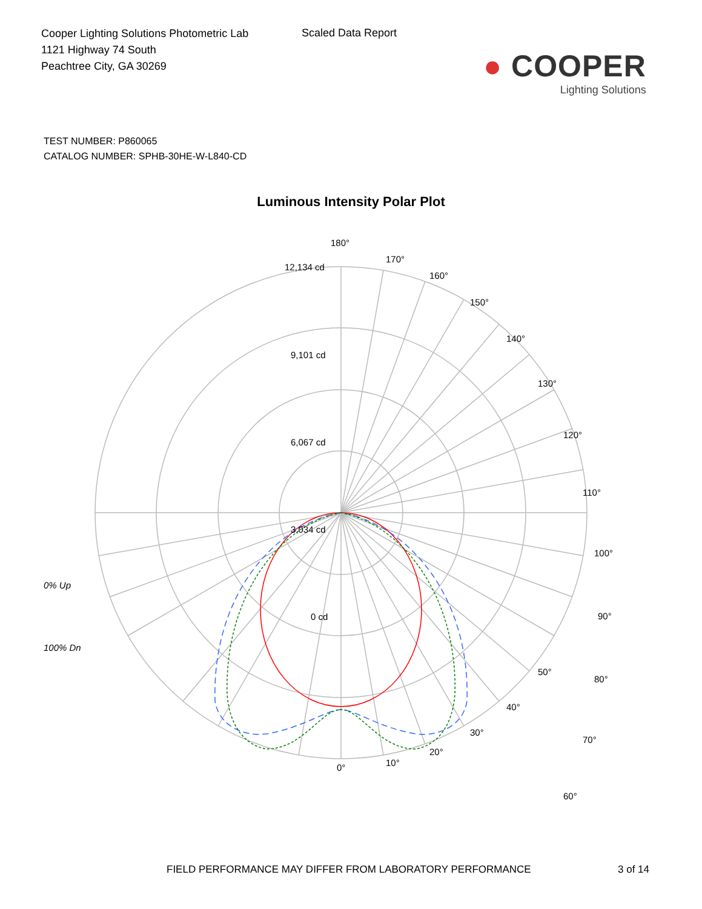Cooper Lighting Solutions Photometric Lab
1121 Highway 74 South
Peachtree City, GA 30269
Scaled Data Report
● COOPER
Lighting Solutions
TEST NUMBER: P860065
CATALOG NUMBER: SPHB-30HE-W-L840-CD
Luminous Intensity Polar Plot
180°
12,134 cd
9,101 cd
6,067 cd
3,034 cd
0 cd
170°
160°
150°
140°
130°
120°
110°
100°
90°
80°
70°
60°
0% Up
100% Dn
50°
40°
30°
20°
10° 0°
FIELD PERFORMANCE MAY DIFFER FROM LABORATORY PERFORMANCE 3 of 14